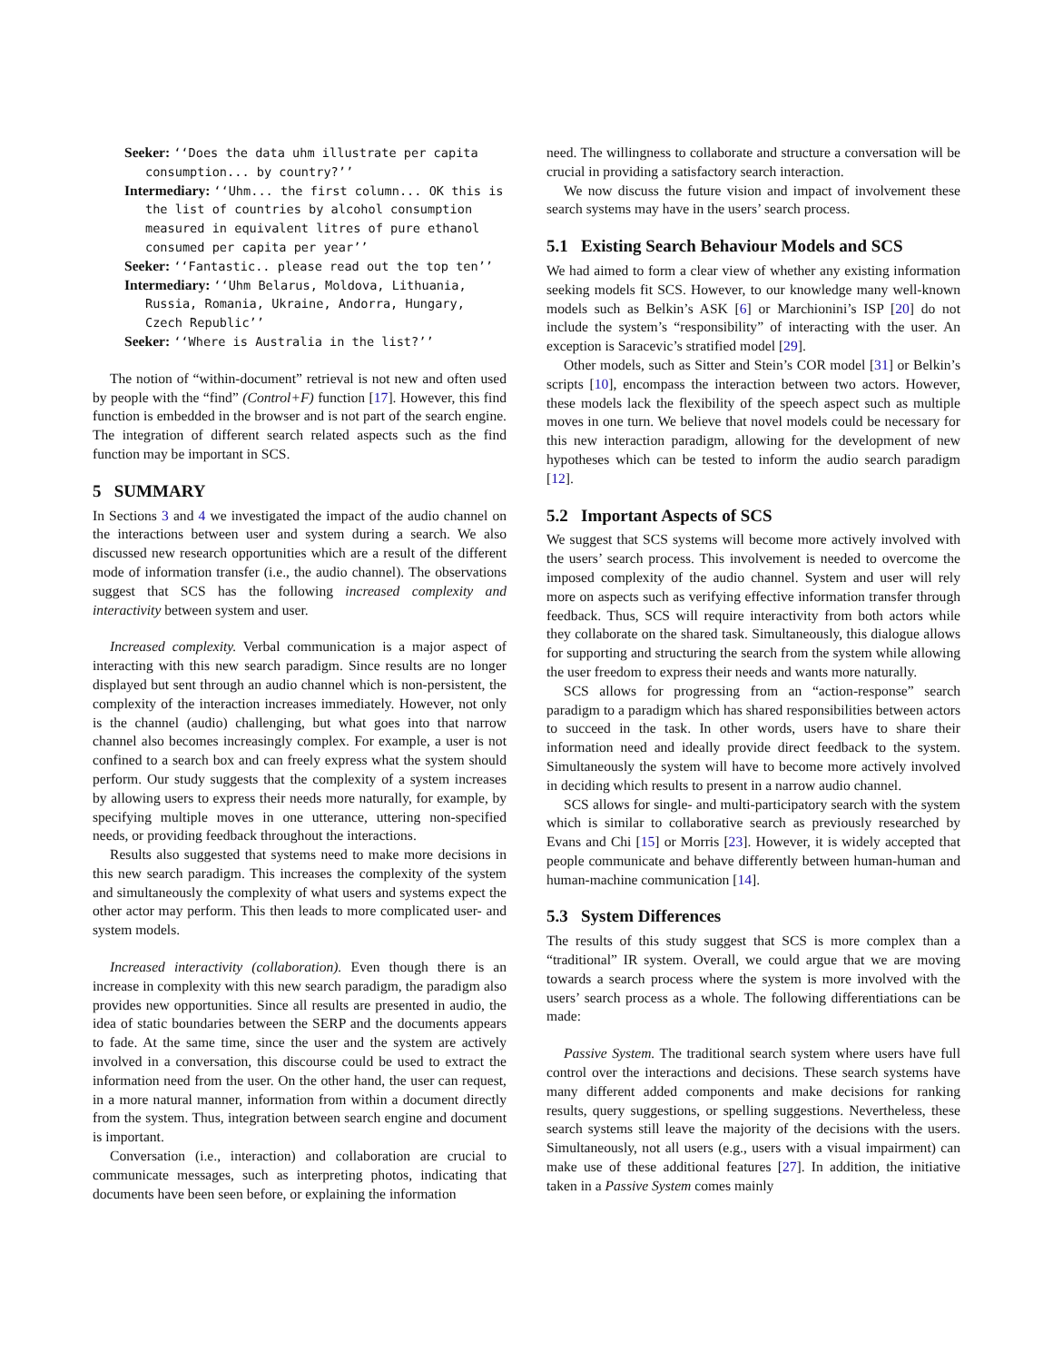Seeker: ‘‘Does the data uhm illustrate per capita consumption... by country?’’
Intermediary: ‘‘Uhm... the first column... OK this is the list of countries by alcohol consumption measured in equivalent litres of pure ethanol consumed per capita per year’’
Seeker: ‘‘Fantastic.. please read out the top ten’’
Intermediary: ‘‘Uhm Belarus, Moldova, Lithuania, Russia, Romania, Ukraine, Andorra, Hungary, Czech Republic’’
Seeker: ‘‘Where is Australia in the list?’’
The notion of “within-document” retrieval is not new and often used by people with the “find” (Control+F) function [17]. However, this find function is embedded in the browser and is not part of the search engine. The integration of different search related aspects such as the find function may be important in SCS.
5 SUMMARY
In Sections 3 and 4 we investigated the impact of the audio channel on the interactions between user and system during a search. We also discussed new research opportunities which are a result of the different mode of information transfer (i.e., the audio channel). The observations suggest that SCS has the following increased complexity and interactivity between system and user.
Increased complexity. Verbal communication is a major aspect of interacting with this new search paradigm. Since results are no longer displayed but sent through an audio channel which is non-persistent, the complexity of the interaction increases immediately. However, not only is the channel (audio) challenging, but what goes into that narrow channel also becomes increasingly complex. For example, a user is not confined to a search box and can freely express what the system should perform. Our study suggests that the complexity of a system increases by allowing users to express their needs more naturally, for example, by specifying multiple moves in one utterance, uttering non-specified needs, or providing feedback throughout the interactions.
Results also suggested that systems need to make more decisions in this new search paradigm. This increases the complexity of the system and simultaneously the complexity of what users and systems expect the other actor may perform. This then leads to more complicated user- and system models.
Increased interactivity (collaboration). Even though there is an increase in complexity with this new search paradigm, the paradigm also provides new opportunities. Since all results are presented in audio, the idea of static boundaries between the SERP and the documents appears to fade. At the same time, since the user and the system are actively involved in a conversation, this discourse could be used to extract the information need from the user. On the other hand, the user can request, in a more natural manner, information from within a document directly from the system. Thus, integration between search engine and document is important.
Conversation (i.e., interaction) and collaboration are crucial to communicate messages, such as interpreting photos, indicating that documents have been seen before, or explaining the information
need. The willingness to collaborate and structure a conversation will be crucial in providing a satisfactory search interaction.
We now discuss the future vision and impact of involvement these search systems may have in the users’ search process.
5.1 Existing Search Behaviour Models and SCS
We had aimed to form a clear view of whether any existing information seeking models fit SCS. However, to our knowledge many well-known models such as Belkin’s ASK [6] or Marchionini’s ISP [20] do not include the system’s “responsibility” of interacting with the user. An exception is Saracevic’s stratified model [29].
Other models, such as Sitter and Stein’s COR model [31] or Belkin’s scripts [10], encompass the interaction between two actors. However, these models lack the flexibility of the speech aspect such as multiple moves in one turn. We believe that novel models could be necessary for this new interaction paradigm, allowing for the development of new hypotheses which can be tested to inform the audio search paradigm [12].
5.2 Important Aspects of SCS
We suggest that SCS systems will become more actively involved with the users’ search process. This involvement is needed to overcome the imposed complexity of the audio channel. System and user will rely more on aspects such as verifying effective information transfer through feedback. Thus, SCS will require interactivity from both actors while they collaborate on the shared task. Simultaneously, this dialogue allows for supporting and structuring the search from the system while allowing the user freedom to express their needs and wants more naturally.
SCS allows for progressing from an “action-response” search paradigm to a paradigm which has shared responsibilities between actors to succeed in the task. In other words, users have to share their information need and ideally provide direct feedback to the system. Simultaneously the system will have to become more actively involved in deciding which results to present in a narrow audio channel.
SCS allows for single- and multi-participatory search with the system which is similar to collaborative search as previously researched by Evans and Chi [15] or Morris [23]. However, it is widely accepted that people communicate and behave differently between human-human and human-machine communication [14].
5.3 System Differences
The results of this study suggest that SCS is more complex than a “traditional” IR system. Overall, we could argue that we are moving towards a search process where the system is more involved with the users’ search process as a whole. The following differentiations can be made:
Passive System. The traditional search system where users have full control over the interactions and decisions. These search systems have many different added components and make decisions for ranking results, query suggestions, or spelling suggestions. Nevertheless, these search systems still leave the majority of the decisions with the users. Simultaneously, not all users (e.g., users with a visual impairment) can make use of these additional features [27]. In addition, the initiative taken in a Passive System comes mainly